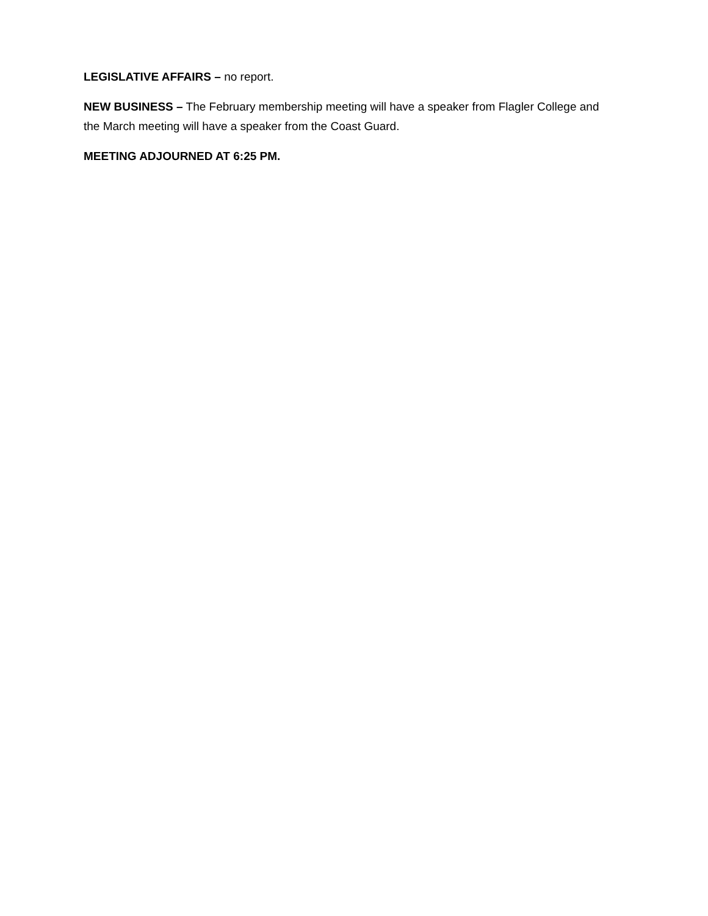LEGISLATIVE AFFAIRS – no report.
NEW BUSINESS – The February membership meeting will have a speaker from Flagler College and the March meeting will have a speaker from the Coast Guard.
MEETING ADJOURNED AT 6:25 PM.